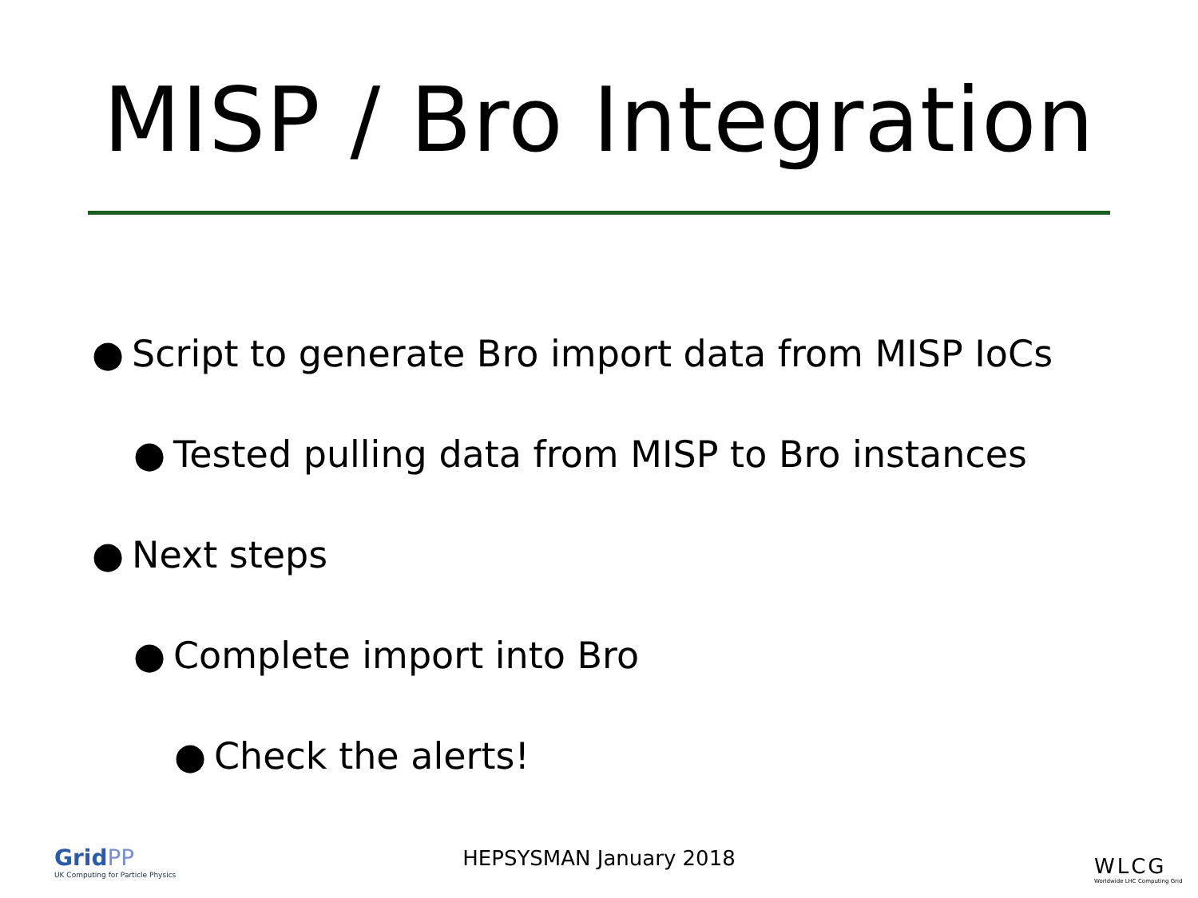MISP / Bro Integration
● Script to generate Bro import data from MISP IoCs
● Tested pulling data from MISP to Bro instances
● Next steps
● Complete import into Bro
● Check the alerts!
Grid PP
UK Computing for Particle Physics
HEPSYSMAN January 2018
WLCG
Worldwide LHC Computing Grid